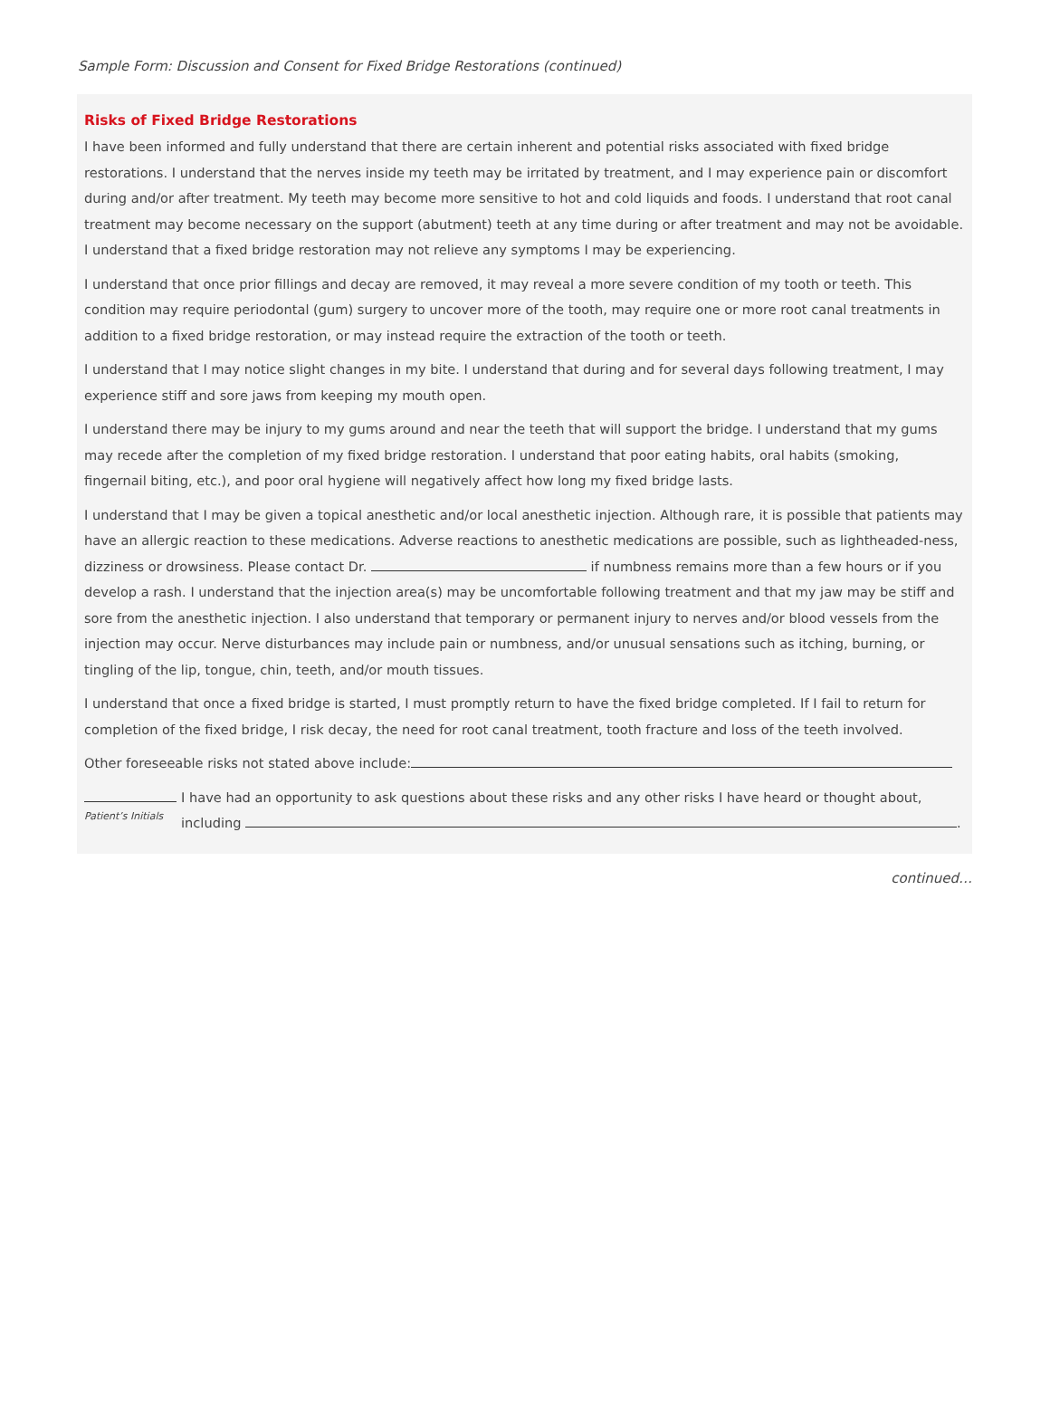Sample Form: Discussion and Consent for Fixed Bridge Restorations (continued)
Risks of Fixed Bridge Restorations
I have been informed and fully understand that there are certain inherent and potential risks associated with fixed bridge restorations. I understand that the nerves inside my teeth may be irritated by treatment, and I may experience pain or discomfort during and/or after treatment. My teeth may become more sensitive to hot and cold liquids and foods. I understand that root canal treatment may become necessary on the support (abutment) teeth at any time during or after treatment and may not be avoidable. I understand that a fixed bridge restoration may not relieve any symptoms I may be experiencing.
I understand that once prior fillings and decay are removed, it may reveal a more severe condition of my tooth or teeth. This condition may require periodontal (gum) surgery to uncover more of the tooth, may require one or more root canal treatments in addition to a fixed bridge restoration, or may instead require the extraction of the tooth or teeth.
I understand that I may notice slight changes in my bite. I understand that during and for several days following treatment, I may experience stiff and sore jaws from keeping my mouth open.
I understand there may be injury to my gums around and near the teeth that will support the bridge. I understand that my gums may recede after the completion of my fixed bridge restoration. I understand that poor eating habits, oral habits (smoking, fingernail biting, etc.), and poor oral hygiene will negatively affect how long my fixed bridge lasts.
I understand that I may be given a topical anesthetic and/or local anesthetic injection. Although rare, it is possible that patients may have an allergic reaction to these medications. Adverse reactions to anesthetic medications are possible, such as lightheaded-ness, dizziness or drowsiness. Please contact Dr. if numbness remains more than a few hours or if you develop a rash. I understand that the injection area(s) may be uncomfortable following treatment and that my jaw may be stiff and sore from the anesthetic injection. I also understand that temporary or permanent injury to nerves and/or blood vessels from the injection may occur. Nerve disturbances may include pain or numbness, and/or unusual sensations such as itching, burning, or tingling of the lip, tongue, chin, teeth, and/or mouth tissues.
I understand that once a fixed bridge is started, I must promptly return to have the fixed bridge completed. If I fail to return for completion of the fixed bridge, I risk decay, the need for root canal treatment, tooth fracture and loss of the teeth involved.
Other foreseeable risks not stated above include:
Patient’s Initials
I have had an opportunity to ask questions about these risks and any other risks I have heard or thought about, including .
continued…